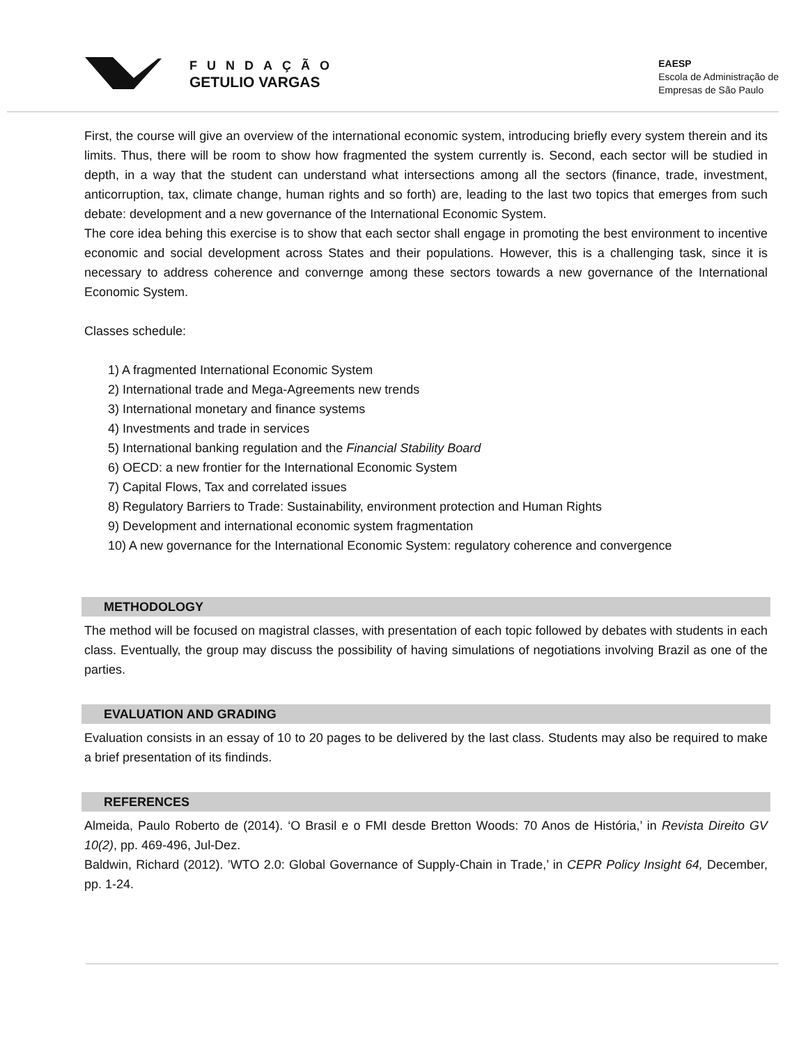FUNDAÇÃO
GETULIO VARGAS
EAESP
Escola de Administração de
Empresas de São Paulo
First, the course will give an overview of the international economic system, introducing briefly every system therein and its limits. Thus, there will be room to show how fragmented the system currently is. Second, each sector will be studied in depth, in a way that the student can understand what intersections among all the sectors (finance, trade, investment, anticorruption, tax, climate change, human rights and so forth) are, leading to the last two topics that emerges from such debate: development and a new governance of the International Economic System.
The core idea behing this exercise is to show that each sector shall engage in promoting the best environment to incentive economic and social development across States and their populations. However, this is a challenging task, since it is necessary to address coherence and convernge among these sectors towards a new governance of the International Economic System.
Classes schedule:
1) A fragmented International Economic System
2) International trade and Mega-Agreements new trends
3) International monetary and finance systems
4) Investments and trade in services
5) International banking regulation and the Financial Stability Board
6) OECD: a new frontier for the International Economic System
7) Capital Flows, Tax and correlated issues
8) Regulatory Barriers to Trade: Sustainability, environment protection and Human Rights
9) Development and international economic system fragmentation
10) A new governance for the International Economic System: regulatory coherence and convergence
METHODOLOGY
The method will be focused on magistral classes, with presentation of each topic followed by debates with students in each class. Eventually, the group may discuss the possibility of having simulations of negotiations involving Brazil as one of the parties.
EVALUATION AND GRADING
Evaluation consists in an essay of 10 to 20 pages to be delivered by the last class. Students may also be required to make a brief presentation of its findinds.
REFERENCES
Almeida, Paulo Roberto de (2014). ‘O Brasil e o FMI desde Bretton Woods: 70 Anos de História,’ in Revista Direito GV 10(2), pp. 469-496, Jul-Dez.
Baldwin, Richard (2012). ’WTO 2.0: Global Governance of Supply-Chain in Trade,’ in CEPR Policy Insight 64, December, pp. 1-24.